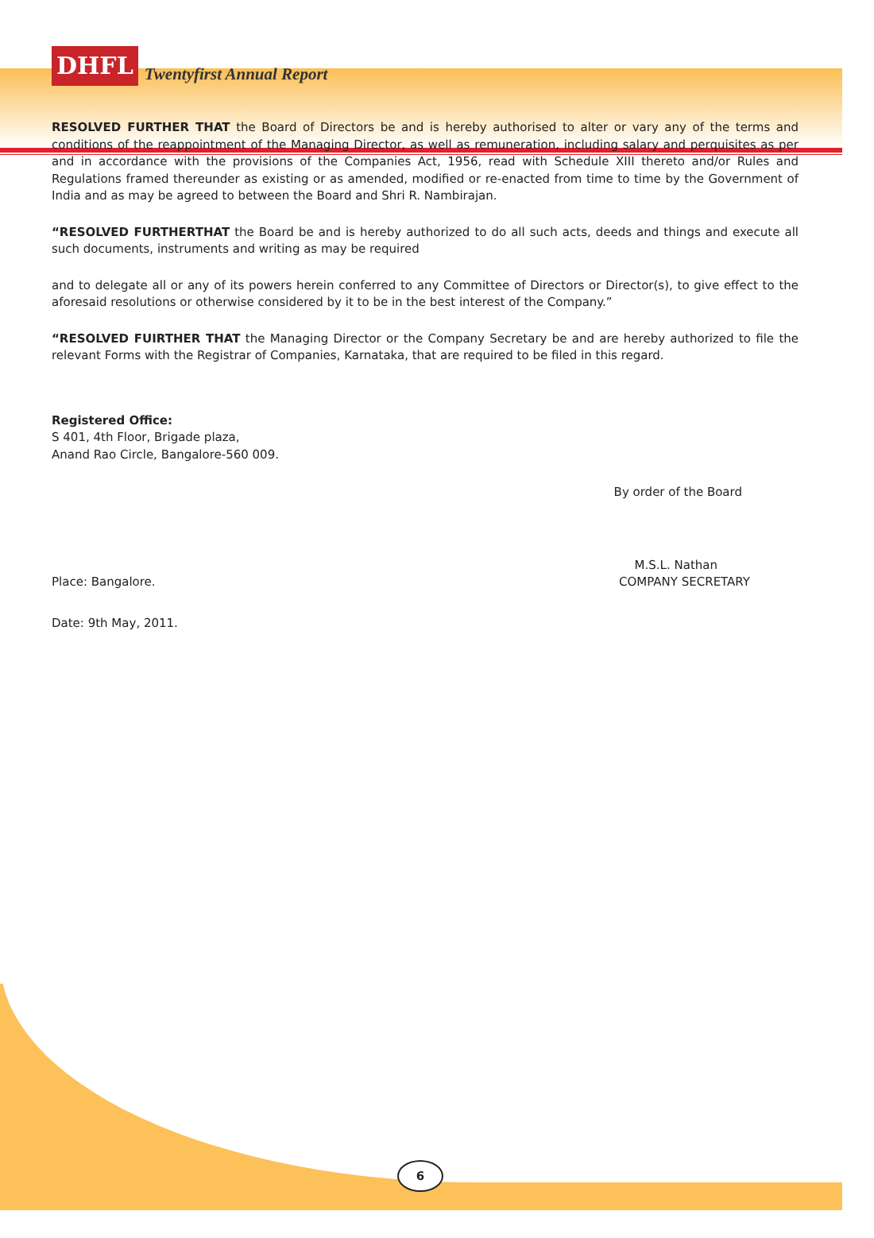DHFL
Twentyfirst Annual Report
RESOLVED FURTHER THAT the Board of Directors be and is hereby authorised to alter or vary any of the terms and conditions of the reappointment of the Managing Director, as well as remuneration, including salary and perquisites as per and in accordance with the provisions of the Companies Act, 1956, read with Schedule XIII thereto and/or Rules and Regulations framed thereunder as existing or as amended, modified or re-enacted from time to time by the Government of India and as may be agreed to between the Board and Shri R. Nambirajan.
“RESOLVED FURTHERTHAT the Board be and is hereby authorized to do all such acts, deeds and things and execute all such documents, instruments and writing as may be required
and to delegate all or any of its powers herein conferred to any Committee of Directors or Director(s), to give effect to the aforesaid resolutions or otherwise considered by it to be in the best interest of the Company.”
“RESOLVED FUIRTHER THAT the Managing Director or the Company Secretary be and are hereby authorized to file the relevant Forms with the Registrar of Companies, Karnataka, that are required to be filed in this regard.
Registered Office:
S 401, 4th Floor, Brigade plaza,
Anand Rao Circle, Bangalore-560 009.
By order of the Board
M.S.L. Nathan
Place: Bangalore. COMPANY SECRETARY
Date: 9th May, 2011.
6